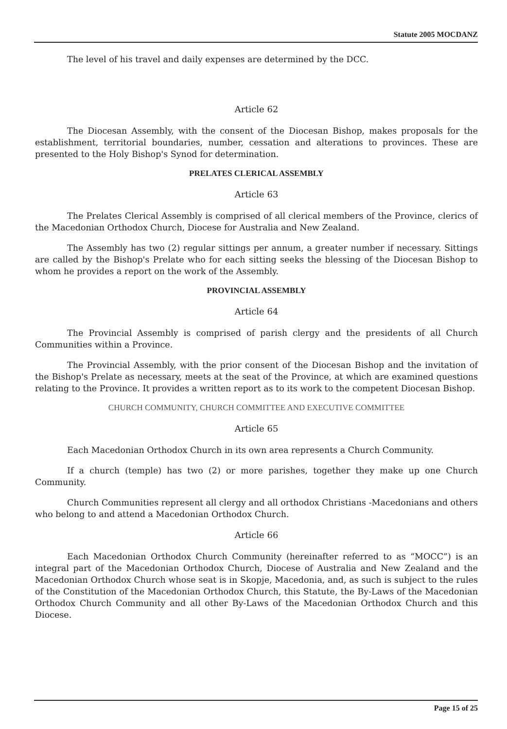Statute 2005 MOCDANZ
The level of his travel and daily expenses are determined by the DCC.
Article 62
The Diocesan Assembly, with the consent of the Diocesan Bishop, makes proposals for the establishment, territorial boundaries, number, cessation and alterations to provinces. These are presented to the Holy Bishop's Synod for determination.
PRELATES CLERICAL ASSEMBLY
Article 63
The Prelates Clerical Assembly is comprised of all clerical members of the Province, clerics of the Macedonian Orthodox Church, Diocese for Australia and New Zealand.
The Assembly has two (2) regular sittings per annum, a greater number if necessary. Sittings are called by the Bishop's Prelate who for each sitting seeks the blessing of the Diocesan Bishop to whom he provides a report on the work of the Assembly.
PROVINCIAL ASSEMBLY
Article 64
The Provincial Assembly is comprised of parish clergy and the presidents of all Church Communities within a Province.
The Provincial Assembly, with the prior consent of the Diocesan Bishop and the invitation of the Bishop's Prelate as necessary, meets at the seat of the Province, at which are examined questions relating to the Province. It provides a written report as to its work to the competent Diocesan Bishop.
CHURCH COMMUNITY, CHURCH COMMITTEE AND EXECUTIVE COMMITTEE
Article 65
Each Macedonian Orthodox Church in its own area represents a Church Community.
If a church (temple) has two (2) or more parishes, together they make up one Church Community.
Church Communities represent all clergy and all orthodox Christians -Macedonians and others who belong to and attend a Macedonian Orthodox Church.
Article 66
Each Macedonian Orthodox Church Community (hereinafter referred to as “MOCC”) is an integral part of the Macedonian Orthodox Church, Diocese of Australia and New Zealand and the Macedonian Orthodox Church whose seat is in Skopje, Macedonia, and, as such is subject to the rules of the Constitution of the Macedonian Orthodox Church, this Statute, the By-Laws of the Macedonian Orthodox Church Community and all other By-Laws of the Macedonian Orthodox Church and this Diocese.
Page 15 of 25